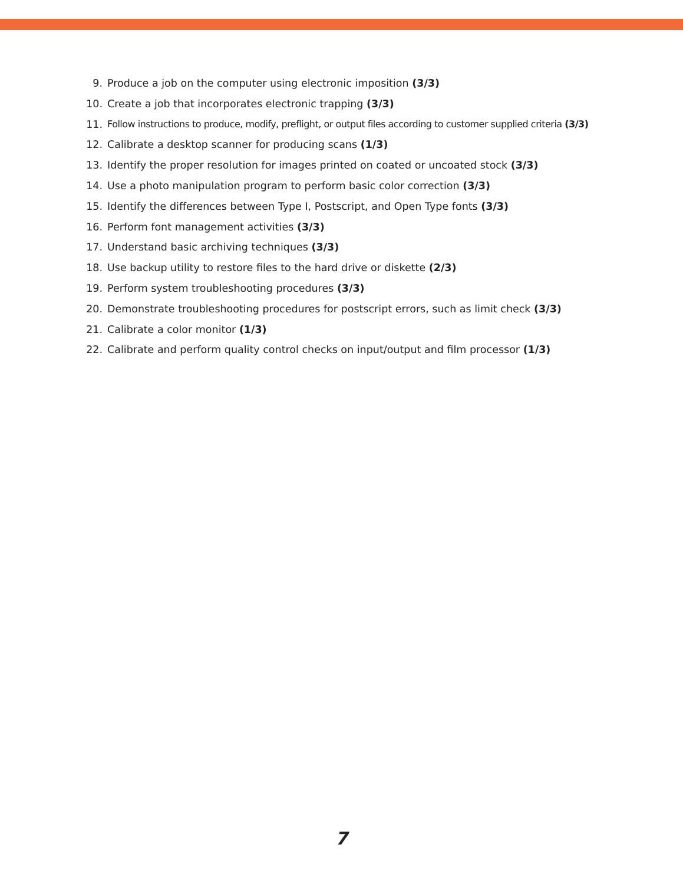9. Produce a job on the computer using electronic imposition (3/3)
10. Create a job that incorporates electronic trapping (3/3)
11. Follow instructions to produce, modify, preflight, or output files according to customer supplied criteria (3/3)
12. Calibrate a desktop scanner for producing scans (1/3)
13. Identify the proper resolution for images printed on coated or uncoated stock (3/3)
14. Use a photo manipulation program to perform basic color correction (3/3)
15. Identify the differences between Type I, Postscript, and Open Type fonts (3/3)
16. Perform font management activities (3/3)
17. Understand basic archiving techniques (3/3)
18. Use backup utility to restore files to the hard drive or diskette (2/3)
19. Perform system troubleshooting procedures (3/3)
20. Demonstrate troubleshooting procedures for postscript errors, such as limit check (3/3)
21. Calibrate a color monitor (1/3)
22. Calibrate and perform quality control checks on input/output and film processor (1/3)
7